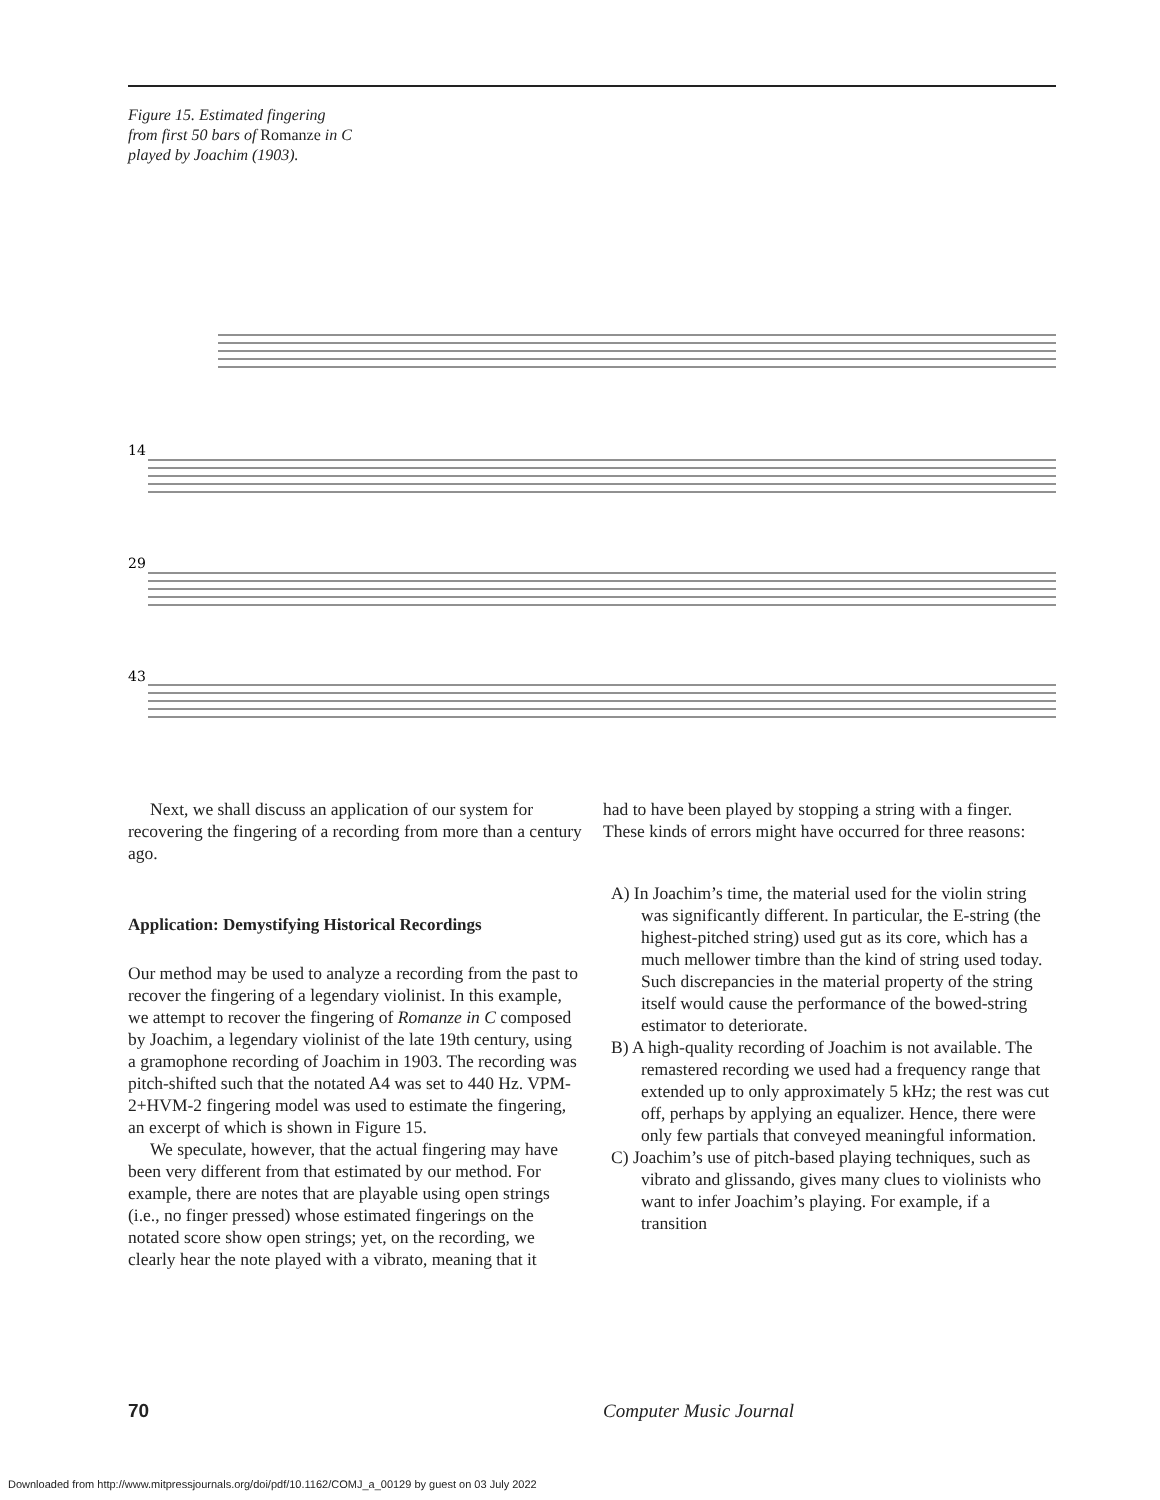Figure 15. Estimated fingering from first 50 bars of Romanze in C played by Joachim (1903).
14
29
43
Next, we shall discuss an application of our system for recovering the fingering of a recording from more than a century ago.
Application: Demystifying Historical Recordings
Our method may be used to analyze a recording from the past to recover the fingering of a legendary violinist. In this example, we attempt to recover the fingering of Romanze in C composed by Joachim, a legendary violinist of the late 19th century, using a gramophone recording of Joachim in 1903. The recording was pitch-shifted such that the notated A4 was set to 440 Hz. VPM-2+HVM-2 fingering model was used to estimate the fingering, an excerpt of which is shown in Figure 15.
We speculate, however, that the actual fingering may have been very different from that estimated by our method. For example, there are notes that are playable using open strings (i.e., no finger pressed) whose estimated fingerings on the notated score show open strings; yet, on the recording, we clearly hear the note played with a vibrato, meaning that it
had to have been played by stopping a string with a finger. These kinds of errors might have occurred for three reasons:
A) In Joachim’s time, the material used for the violin string was significantly different. In particular, the E-string (the highest-pitched string) used gut as its core, which has a much mellower timbre than the kind of string used today. Such discrepancies in the material property of the string itself would cause the performance of the bowed-string estimator to deteriorate.
B) A high-quality recording of Joachim is not available. The remastered recording we used had a frequency range that extended up to only approximately 5 kHz; the rest was cut off, perhaps by applying an equalizer. Hence, there were only few partials that conveyed meaningful information.
C) Joachim’s use of pitch-based playing techniques, such as vibrato and glissando, gives many clues to violinists who want to infer Joachim’s playing. For example, if a transition
70 Computer Music Journal
Downloaded from http://www.mitpressjournals.org/doi/pdf/10.1162/COMJ_a_00129 by guest on 03 July 2022